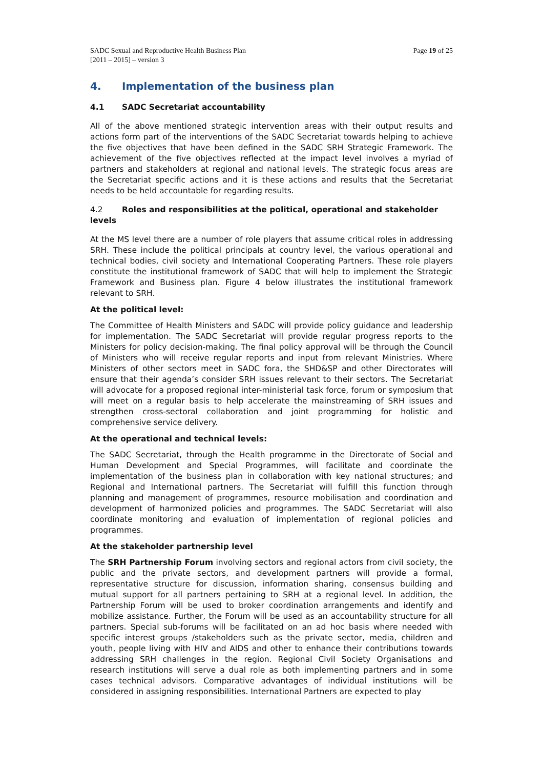SADC Sexual and Reproductive Health Business Plan
[2011 – 2015] – version 3
Page 19 of 25
4. Implementation of the business plan
4.1 SADC Secretariat accountability
All of the above mentioned strategic intervention areas with their output results and actions form part of the interventions of the SADC Secretariat towards helping to achieve the five objectives that have been defined in the SADC SRH Strategic Framework. The achievement of the five objectives reflected at the impact level involves a myriad of partners and stakeholders at regional and national levels. The strategic focus areas are the Secretariat specific actions and it is these actions and results that the Secretariat needs to be held accountable for regarding results.
4.2 Roles and responsibilities at the political, operational and stakeholder levels
At the MS level there are a number of role players that assume critical roles in addressing SRH. These include the political principals at country level, the various operational and technical bodies, civil society and International Cooperating Partners. These role players constitute the institutional framework of SADC that will help to implement the Strategic Framework and Business plan. Figure 4 below illustrates the institutional framework relevant to SRH.
At the political level:
The Committee of Health Ministers and SADC will provide policy guidance and leadership for implementation. The SADC Secretariat will provide regular progress reports to the Ministers for policy decision-making. The final policy approval will be through the Council of Ministers who will receive regular reports and input from relevant Ministries. Where Ministers of other sectors meet in SADC fora, the SHD&SP and other Directorates will ensure that their agenda’s consider SRH issues relevant to their sectors. The Secretariat will advocate for a proposed regional inter-ministerial task force, forum or symposium that will meet on a regular basis to help accelerate the mainstreaming of SRH issues and strengthen cross-sectoral collaboration and joint programming for holistic and comprehensive service delivery.
At the operational and technical levels:
The SADC Secretariat, through the Health programme in the Directorate of Social and Human Development and Special Programmes, will facilitate and coordinate the implementation of the business plan in collaboration with key national structures; and Regional and International partners. The Secretariat will fulfill this function through planning and management of programmes, resource mobilisation and coordination and development of harmonized policies and programmes. The SADC Secretariat will also coordinate monitoring and evaluation of implementation of regional policies and programmes.
At the stakeholder partnership level
The SRH Partnership Forum involving sectors and regional actors from civil society, the public and the private sectors, and development partners will provide a formal, representative structure for discussion, information sharing, consensus building and mutual support for all partners pertaining to SRH at a regional level. In addition, the Partnership Forum will be used to broker coordination arrangements and identify and mobilize assistance. Further, the Forum will be used as an accountability structure for all partners. Special sub-forums will be facilitated on an ad hoc basis where needed with specific interest groups /stakeholders such as the private sector, media, children and youth, people living with HIV and AIDS and other to enhance their contributions towards addressing SRH challenges in the region. Regional Civil Society Organisations and research institutions will serve a dual role as both implementing partners and in some cases technical advisors. Comparative advantages of individual institutions will be considered in assigning responsibilities. International Partners are expected to play